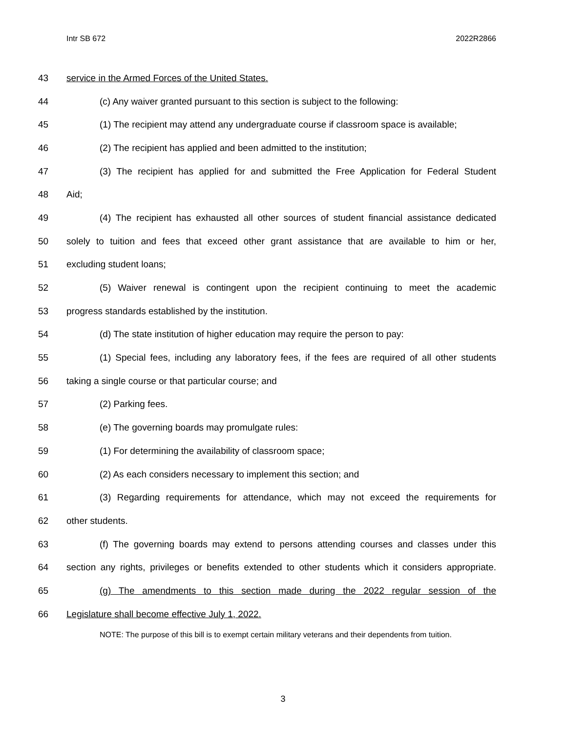Intr SB 672 2022R2866
43 service in the Armed Forces of the United States.
44 (c) Any waiver granted pursuant to this section is subject to the following:
45 (1) The recipient may attend any undergraduate course if classroom space is available;
46 (2) The recipient has applied and been admitted to the institution;
47 (3) The recipient has applied for and submitted the Free Application for Federal Student
48 Aid;
49 (4) The recipient has exhausted all other sources of student financial assistance dedicated
50 solely to tuition and fees that exceed other grant assistance that are available to him or her,
51 excluding student loans;
52 (5) Waiver renewal is contingent upon the recipient continuing to meet the academic
53 progress standards established by the institution.
54 (d) The state institution of higher education may require the person to pay:
55 (1) Special fees, including any laboratory fees, if the fees are required of all other students
56 taking a single course or that particular course; and
57 (2) Parking fees.
58 (e) The governing boards may promulgate rules:
59 (1) For determining the availability of classroom space;
60 (2) As each considers necessary to implement this section; and
61 (3) Regarding requirements for attendance, which may not exceed the requirements for
62 other students.
63 (f) The governing boards may extend to persons attending courses and classes under this
64 section any rights, privileges or benefits extended to other students which it considers appropriate.
65 (g) The amendments to this section made during the 2022 regular session of the
66 Legislature shall become effective July 1, 2022.
NOTE: The purpose of this bill is to exempt certain military veterans and their dependents from tuition.
3